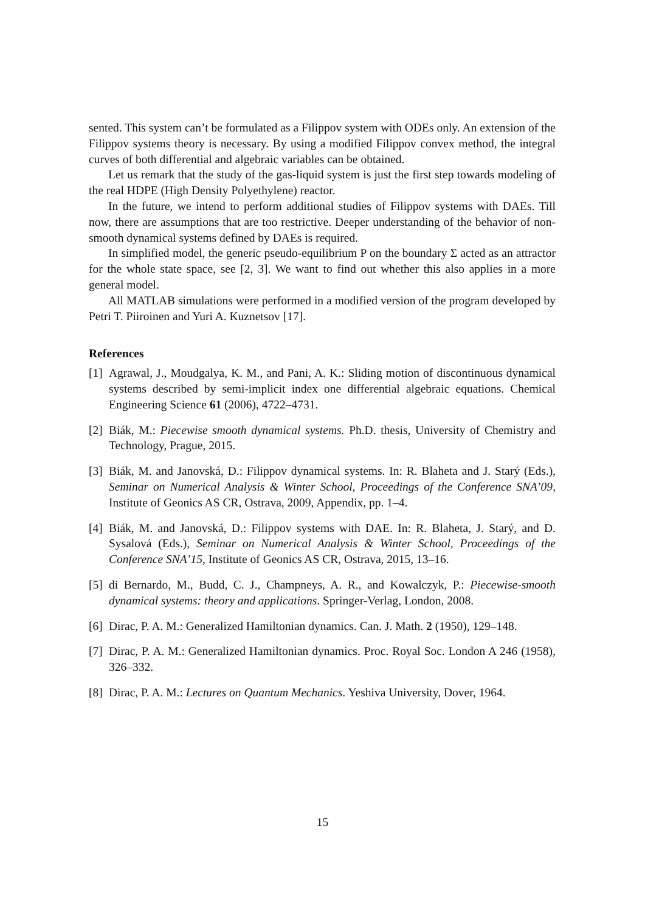sented. This system can’t be formulated as a Filippov system with ODEs only. An extension of the Filippov systems theory is necessary. By using a modified Filippov convex method, the integral curves of both differential and algebraic variables can be obtained.
Let us remark that the study of the gas-liquid system is just the first step towards modeling of the real HDPE (High Density Polyethylene) reactor.
In the future, we intend to perform additional studies of Filippov systems with DAEs. Till now, there are assumptions that are too restrictive. Deeper understanding of the behavior of non-smooth dynamical systems defined by DAEs is required.
In simplified model, the generic pseudo-equilibrium P on the boundary Σ acted as an attractor for the whole state space, see [2, 3]. We want to find out whether this also applies in a more general model.
All MATLAB simulations were performed in a modified version of the program developed by Petri T. Piiroinen and Yuri A. Kuznetsov [17].
References
[1] Agrawal, J., Moudgalya, K. M., and Pani, A. K.: Sliding motion of discontinuous dynamical systems described by semi-implicit index one differential algebraic equations. Chemical Engineering Science 61 (2006), 4722–4731.
[2] Biák, M.: Piecewise smooth dynamical systems. Ph.D. thesis, University of Chemistry and Technology, Prague, 2015.
[3] Biák, M. and Janovská, D.: Filippov dynamical systems. In: R. Blaheta and J. Starý (Eds.), Seminar on Numerical Analysis & Winter School, Proceedings of the Conference SNA’09, Institute of Geonics AS CR, Ostrava, 2009, Appendix, pp. 1–4.
[4] Biák, M. and Janovská, D.: Filippov systems with DAE. In: R. Blaheta, J. Starý, and D. Sysalová (Eds.), Seminar on Numerical Analysis & Winter School, Proceedings of the Conference SNA’15, Institute of Geonics AS CR, Ostrava, 2015, 13–16.
[5] di Bernardo, M., Budd, C. J., Champneys, A. R., and Kowalczyk, P.: Piecewise-smooth dynamical systems: theory and applications. Springer-Verlag, London, 2008.
[6] Dirac, P. A. M.: Generalized Hamiltonian dynamics. Can. J. Math. 2 (1950), 129–148.
[7] Dirac, P. A. M.: Generalized Hamiltonian dynamics. Proc. Royal Soc. London A 246 (1958), 326–332.
[8] Dirac, P. A. M.: Lectures on Quantum Mechanics. Yeshiva University, Dover, 1964.
15